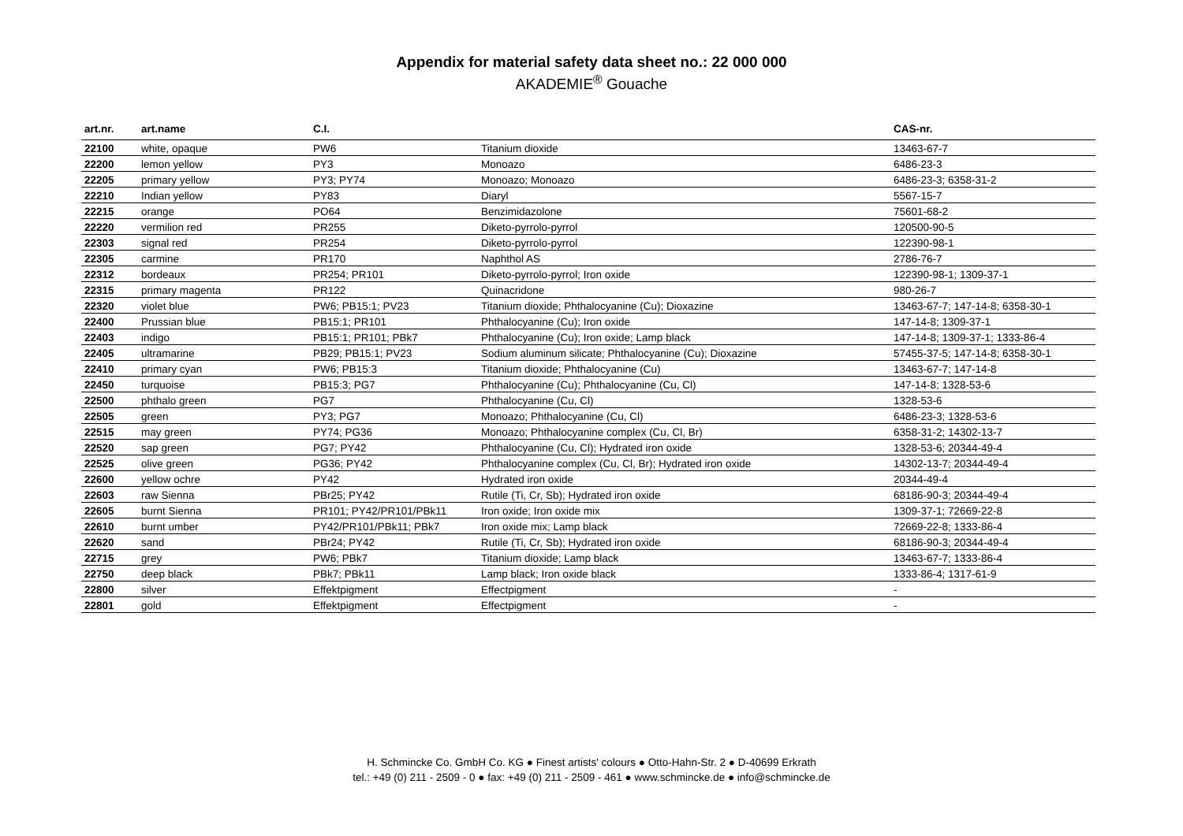Appendix for material safety data sheet no.: 22 000 000
AKADEMIE<sup>®</sup> Gouache
| art.nr. | art.name | C.I. | | CAS-nr. |
| --- | --- | --- | --- | --- |
| 22100 | white, opaque | PW6 | Titanium dioxide | 13463-67-7 |
| 22200 | lemon yellow | PY3 | Monoazo | 6486-23-3 |
| 22205 | primary yellow | PY3; PY74 | Monoazo; Monoazo | 6486-23-3; 6358-31-2 |
| 22210 | Indian yellow | PY83 | Diaryl | 5567-15-7 |
| 22215 | orange | PO64 | Benzimidazolone | 75601-68-2 |
| 22220 | vermilion red | PR255 | Diketo-pyrrolo-pyrrol | 120500-90-5 |
| 22303 | signal red | PR254 | Diketo-pyrrolo-pyrrol | 122390-98-1 |
| 22305 | carmine | PR170 | Naphthol AS | 2786-76-7 |
| 22312 | bordeaux | PR254; PR101 | Diketo-pyrrolo-pyrrol; Iron oxide | 122390-98-1; 1309-37-1 |
| 22315 | primary magenta | PR122 | Quinacridone | 980-26-7 |
| 22320 | violet blue | PW6; PB15:1; PV23 | Titanium dioxide; Phthalocyanine (Cu); Dioxazine | 13463-67-7; 147-14-8; 6358-30-1 |
| 22400 | Prussian blue | PB15:1; PR101 | Phthalocyanine (Cu); Iron oxide | 147-14-8; 1309-37-1 |
| 22403 | indigo | PB15:1; PR101; PBk7 | Phthalocyanine (Cu); Iron oxide; Lamp black | 147-14-8; 1309-37-1; 1333-86-4 |
| 22405 | ultramarine | PB29; PB15:1; PV23 | Sodium aluminum silicate; Phthalocyanine (Cu); Dioxazine | 57455-37-5; 147-14-8; 6358-30-1 |
| 22410 | primary cyan | PW6; PB15:3 | Titanium dioxide; Phthalocyanine (Cu) | 13463-67-7; 147-14-8 |
| 22450 | turquoise | PB15:3; PG7 | Phthalocyanine (Cu); Phthalocyanine (Cu, Cl) | 147-14-8; 1328-53-6 |
| 22500 | phthalo green | PG7 | Phthalocyanine (Cu, Cl) | 1328-53-6 |
| 22505 | green | PY3; PG7 | Monoazo; Phthalocyanine (Cu, Cl) | 6486-23-3; 1328-53-6 |
| 22515 | may green | PY74; PG36 | Monoazo; Phthalocyanine complex (Cu, Cl, Br) | 6358-31-2; 14302-13-7 |
| 22520 | sap green | PG7; PY42 | Phthalocyanine (Cu, Cl); Hydrated iron oxide | 1328-53-6; 20344-49-4 |
| 22525 | olive green | PG36; PY42 | Phthalocyanine complex (Cu, Cl, Br); Hydrated iron oxide | 14302-13-7; 20344-49-4 |
| 22600 | yellow ochre | PY42 | Hydrated iron oxide | 20344-49-4 |
| 22603 | raw Sienna | PBr25; PY42 | Rutile (Ti, Cr, Sb); Hydrated iron oxide | 68186-90-3; 20344-49-4 |
| 22605 | burnt Sienna | PR101; PY42/PR101/PBk11 | Iron oxide; Iron oxide mix | 1309-37-1; 72669-22-8 |
| 22610 | burnt umber | PY42/PR101/PBk11; PBk7 | Iron oxide mix; Lamp black | 72669-22-8; 1333-86-4 |
| 22620 | sand | PBr24; PY42 | Rutile (Ti, Cr, Sb); Hydrated iron oxide | 68186-90-3; 20344-49-4 |
| 22715 | grey | PW6; PBk7 | Titanium dioxide; Lamp black | 13463-67-7; 1333-86-4 |
| 22750 | deep black | PBk7; PBk11 | Lamp black; Iron oxide black | 1333-86-4; 1317-61-9 |
| 22800 | silver | Effektpigment | Effectpigment | - |
| 22801 | gold | Effektpigment | Effectpigment | - |
H. Schmincke Co. GmbH Co. KG ● Finest artists' colours ● Otto-Hahn-Str. 2 ● D-40699 Erkrath
tel.: +49 (0) 211 - 2509 - 0 ● fax: +49 (0) 211 - 2509 - 461 ● www.schmincke.de ● info@schmincke.de